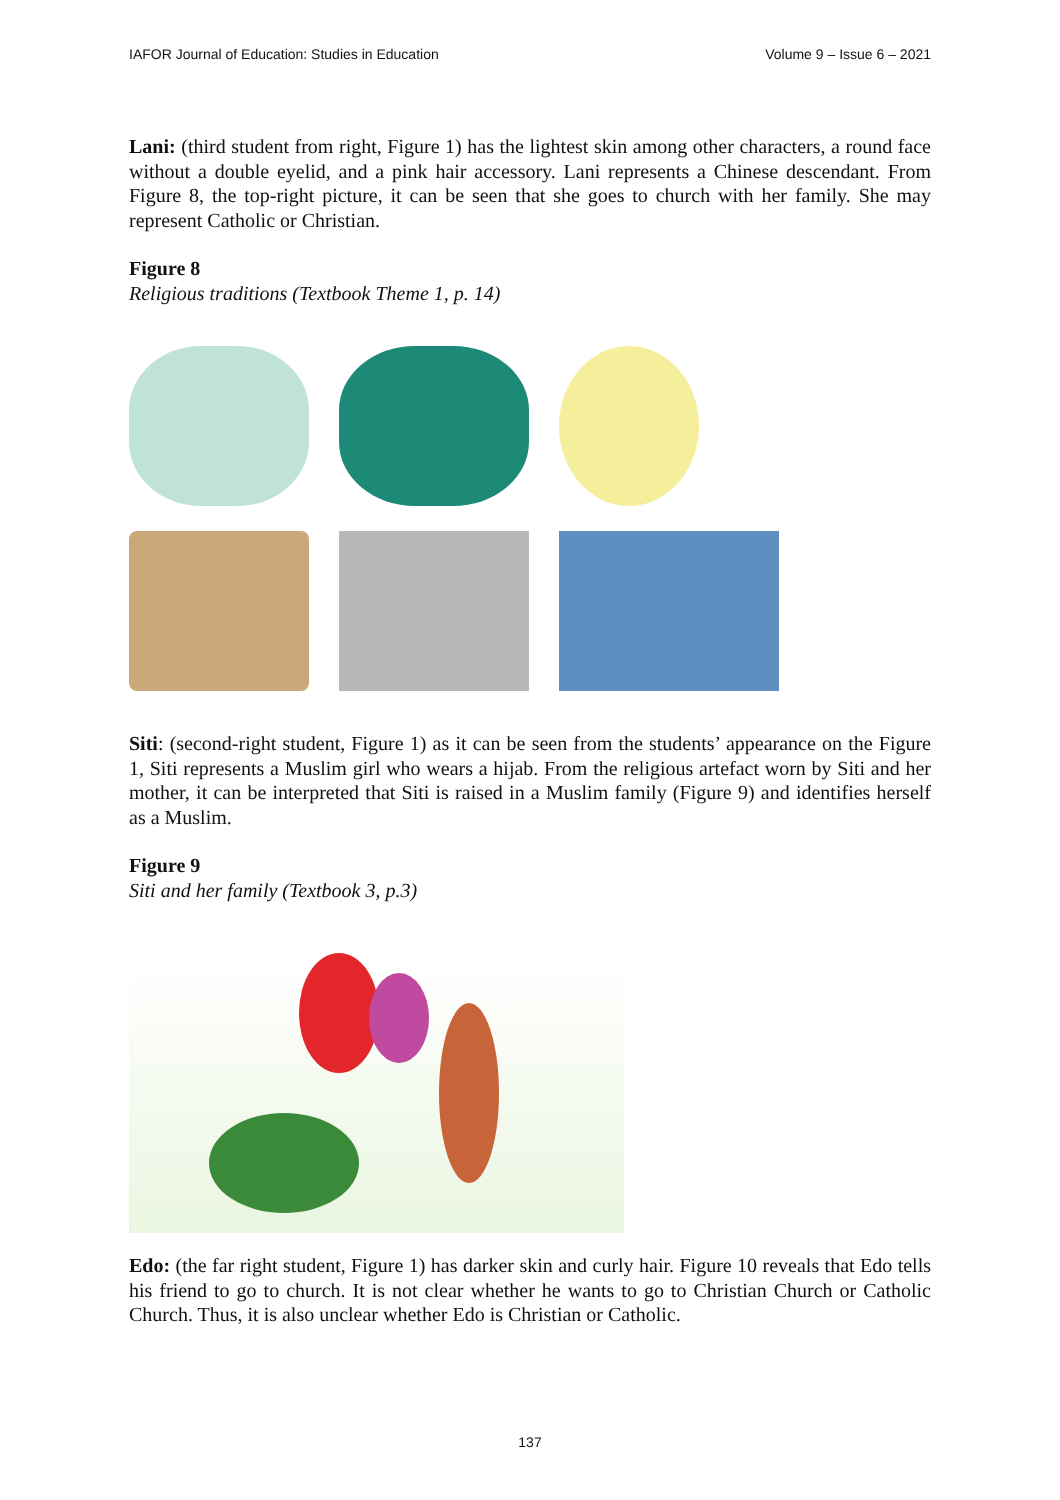IAFOR Journal of Education: Studies in Education Volume 9 – Issue 6 – 2021
Lani: (third student from right, Figure 1) has the lightest skin among other characters, a round face without a double eyelid, and a pink hair accessory. Lani represents a Chinese descendant. From Figure 8, the top-right picture, it can be seen that she goes to church with her family. She may represent Catholic or Christian.
Figure 8
Religious traditions (Textbook Theme 1, p. 14)
Siti: (second-right student, Figure 1) as it can be seen from the students’ appearance on the Figure 1, Siti represents a Muslim girl who wears a hijab. From the religious artefact worn by Siti and her mother, it can be interpreted that Siti is raised in a Muslim family (Figure 9) and identifies herself as a Muslim.
Figure 9
Siti and her family (Textbook 3, p.3)
Edo: (the far right student, Figure 1) has darker skin and curly hair. Figure 10 reveals that Edo tells his friend to go to church. It is not clear whether he wants to go to Christian Church or Catholic Church. Thus, it is also unclear whether Edo is Christian or Catholic.
137